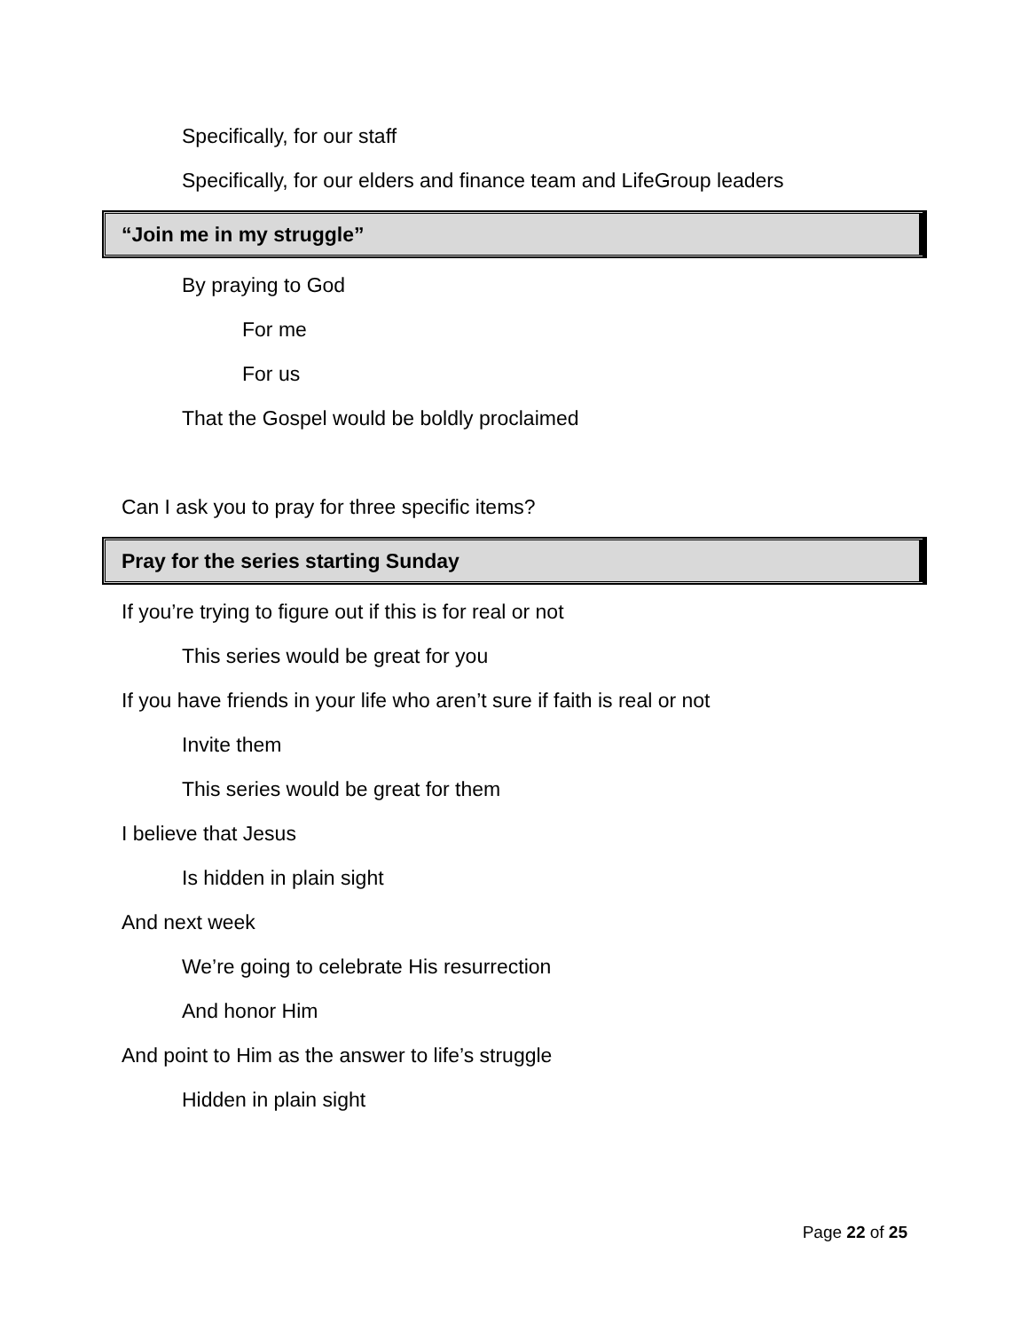Specifically, for our staff
Specifically, for our elders and finance team and LifeGroup leaders
“Join me in my struggle”
By praying to God
For me
For us
That the Gospel would be boldly proclaimed
Can I ask you to pray for three specific items?
Pray for the series starting Sunday
If you’re trying to figure out if this is for real or not
This series would be great for you
If you have friends in your life who aren’t sure if faith is real or not
Invite them
This series would be great for them
I believe that Jesus
Is hidden in plain sight
And next week
We’re going to celebrate His resurrection
And honor Him
And point to Him as the answer to life’s struggle
Hidden in plain sight
Page 22 of 25